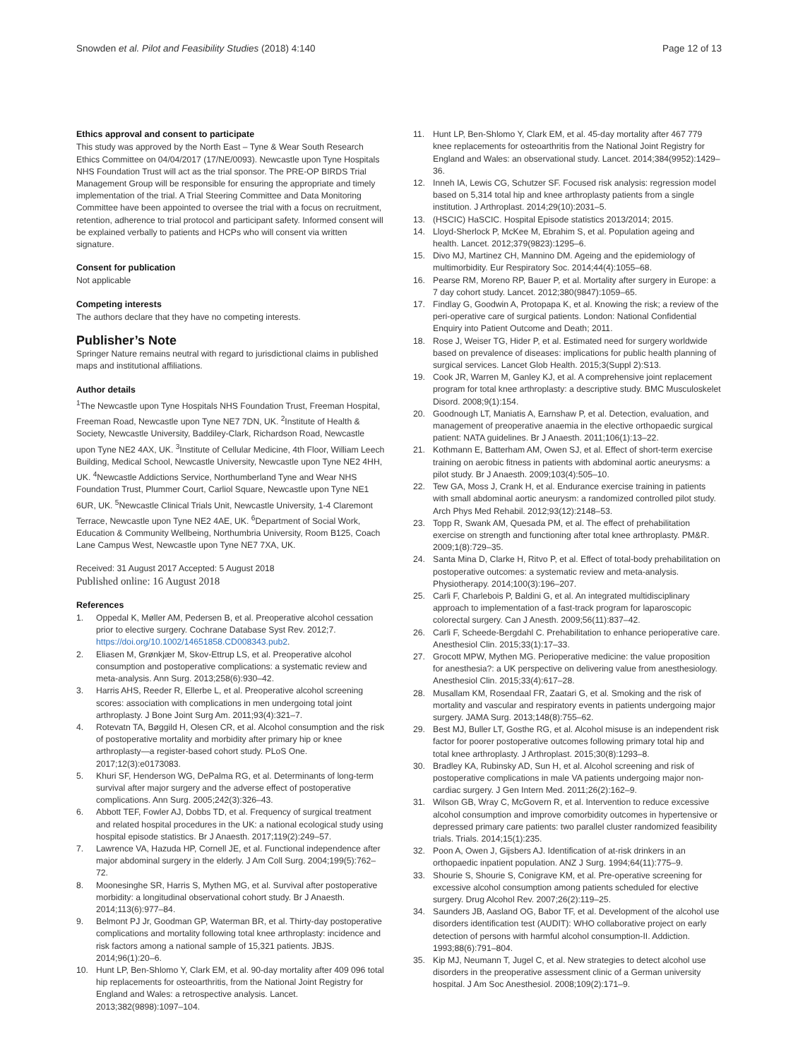Snowden et al. Pilot and Feasibility Studies (2018) 4:140
Page 12 of 13
Ethics approval and consent to participate
This study was approved by the North East – Tyne & Wear South Research Ethics Committee on 04/04/2017 (17/NE/0093). Newcastle upon Tyne Hospitals NHS Foundation Trust will act as the trial sponsor. The PRE-OP BIRDS Trial Management Group will be responsible for ensuring the appropriate and timely implementation of the trial. A Trial Steering Committee and Data Monitoring Committee have been appointed to oversee the trial with a focus on recruitment, retention, adherence to trial protocol and participant safety. Informed consent will be explained verbally to patients and HCPs who will consent via written signature.
Consent for publication
Not applicable
Competing interests
The authors declare that they have no competing interests.
Publisher’s Note
Springer Nature remains neutral with regard to jurisdictional claims in published maps and institutional affiliations.
Author details
<sup>1</sup> The Newcastle upon Tyne Hospitals NHS Foundation Trust, Freeman Hospital, Freeman Road, Newcastle upon Tyne NE7 7DN, UK. <sup>2</sup>Institute of Health & Society, Newcastle University, Baddiley-Clark, Richardson Road, Newcastle upon Tyne NE2 4AX, UK. <sup>3</sup>Institute of Cellular Medicine, 4th Floor, William Leech Building, Medical School, Newcastle University, Newcastle upon Tyne NE2 4HH, UK. <sup>4</sup>Newcastle Addictions Service, Northumberland Tyne and Wear NHS Foundation Trust, Plummer Court, Carliol Square, Newcastle upon Tyne NE1 6UR, UK. <sup>5</sup>Newcastle Clinical Trials Unit, Newcastle University, 1-4 Claremont Terrace, Newcastle upon Tyne NE2 4AE, UK. <sup>6</sup>Department of Social Work, Education & Community Wellbeing, Northumbria University, Room B125, Coach Lane Campus West, Newcastle upon Tyne NE7 7XA, UK.
Received: 31 August 2017 Accepted: 5 August 2018
Published online: 16 August 2018
References
1. Oppedal K, Møller AM, Pedersen B, et al. Preoperative alcohol cessation prior to elective surgery. Cochrane Database Syst Rev. 2012;7. https://doi.org/10.1002/14651858.CD008343.pub2.
2. Eliasen M, Grønkjær M, Skov-Ettrup LS, et al. Preoperative alcohol consumption and postoperative complications: a systematic review and meta-analysis. Ann Surg. 2013;258(6):930–42.
3. Harris AHS, Reeder R, Ellerbe L, et al. Preoperative alcohol screening scores: association with complications in men undergoing total joint arthroplasty. J Bone Joint Surg Am. 2011;93(4):321–7.
4. Rotevatn TA, Bøggild H, Olesen CR, et al. Alcohol consumption and the risk of postoperative mortality and morbidity after primary hip or knee arthroplasty—a register-based cohort study. PLoS One. 2017;12(3):e0173083.
5. Khuri SF, Henderson WG, DePalma RG, et al. Determinants of long-term survival after major surgery and the adverse effect of postoperative complications. Ann Surg. 2005;242(3):326–43.
6. Abbott TEF, Fowler AJ, Dobbs TD, et al. Frequency of surgical treatment and related hospital procedures in the UK: a national ecological study using hospital episode statistics. Br J Anaesth. 2017;119(2):249–57.
7. Lawrence VA, Hazuda HP, Cornell JE, et al. Functional independence after major abdominal surgery in the elderly. J Am Coll Surg. 2004;199(5):762–72.
8. Moonesinghe SR, Harris S, Mythen MG, et al. Survival after postoperative morbidity: a longitudinal observational cohort study. Br J Anaesth. 2014;113(6):977–84.
9. Belmont PJ Jr, Goodman GP, Waterman BR, et al. Thirty-day postoperative complications and mortality following total knee arthroplasty: incidence and risk factors among a national sample of 15,321 patients. JBJS. 2014;96(1):20–6.
10. Hunt LP, Ben-Shlomo Y, Clark EM, et al. 90-day mortality after 409 096 total hip replacements for osteoarthritis, from the National Joint Registry for England and Wales: a retrospective analysis. Lancet. 2013;382(9898):1097–104.
11. Hunt LP, Ben-Shlomo Y, Clark EM, et al. 45-day mortality after 467 779 knee replacements for osteoarthritis from the National Joint Registry for England and Wales: an observational study. Lancet. 2014;384(9952):1429–36.
12. Inneh IA, Lewis CG, Schutzer SF. Focused risk analysis: regression model based on 5,314 total hip and knee arthroplasty patients from a single institution. J Arthroplast. 2014;29(10):2031–5.
13. (HSCIC) HaSCIC. Hospital Episode statistics 2013/2014; 2015.
14. Lloyd-Sherlock P, McKee M, Ebrahim S, et al. Population ageing and health. Lancet. 2012;379(9823):1295–6.
15. Divo MJ, Martinez CH, Mannino DM. Ageing and the epidemiology of multimorbidity. Eur Respiratory Soc. 2014;44(4):1055–68.
16. Pearse RM, Moreno RP, Bauer P, et al. Mortality after surgery in Europe: a 7 day cohort study. Lancet. 2012;380(9847):1059–65.
17. Findlay G, Goodwin A, Protopapa K, et al. Knowing the risk; a review of the peri-operative care of surgical patients. London: National Confidential Enquiry into Patient Outcome and Death; 2011.
18. Rose J, Weiser TG, Hider P, et al. Estimated need for surgery worldwide based on prevalence of diseases: implications for public health planning of surgical services. Lancet Glob Health. 2015;3(Suppl 2):S13.
19. Cook JR, Warren M, Ganley KJ, et al. A comprehensive joint replacement program for total knee arthroplasty: a descriptive study. BMC Musculoskelet Disord. 2008;9(1):154.
20. Goodnough LT, Maniatis A, Earnshaw P, et al. Detection, evaluation, and management of preoperative anaemia in the elective orthopaedic surgical patient: NATA guidelines. Br J Anaesth. 2011;106(1):13–22.
21. Kothmann E, Batterham AM, Owen SJ, et al. Effect of short-term exercise training on aerobic fitness in patients with abdominal aortic aneurysms: a pilot study. Br J Anaesth. 2009;103(4):505–10.
22. Tew GA, Moss J, Crank H, et al. Endurance exercise training in patients with small abdominal aortic aneurysm: a randomized controlled pilot study. Arch Phys Med Rehabil. 2012;93(12):2148–53.
23. Topp R, Swank AM, Quesada PM, et al. The effect of prehabilitation exercise on strength and functioning after total knee arthroplasty. PM&R. 2009;1(8):729–35.
24. Santa Mina D, Clarke H, Ritvo P, et al. Effect of total-body prehabilitation on postoperative outcomes: a systematic review and meta-analysis. Physiotherapy. 2014;100(3):196–207.
25. Carli F, Charlebois P, Baldini G, et al. An integrated multidisciplinary approach to implementation of a fast-track program for laparoscopic colorectal surgery. Can J Anesth. 2009;56(11):837–42.
26. Carli F, Scheede-Bergdahl C. Prehabilitation to enhance perioperative care. Anesthesiol Clin. 2015;33(1):17–33.
27. Grocott MPW, Mythen MG. Perioperative medicine: the value proposition for anesthesia?: a UK perspective on delivering value from anesthesiology. Anesthesiol Clin. 2015;33(4):617–28.
28. Musallam KM, Rosendaal FR, Zaatari G, et al. Smoking and the risk of mortality and vascular and respiratory events in patients undergoing major surgery. JAMA Surg. 2013;148(8):755–62.
29. Best MJ, Buller LT, Gosthe RG, et al. Alcohol misuse is an independent risk factor for poorer postoperative outcomes following primary total hip and total knee arthroplasty. J Arthroplast. 2015;30(8):1293–8.
30. Bradley KA, Rubinsky AD, Sun H, et al. Alcohol screening and risk of postoperative complications in male VA patients undergoing major non-cardiac surgery. J Gen Intern Med. 2011;26(2):162–9.
31. Wilson GB, Wray C, McGovern R, et al. Intervention to reduce excessive alcohol consumption and improve comorbidity outcomes in hypertensive or depressed primary care patients: two parallel cluster randomized feasibility trials. Trials. 2014;15(1):235.
32. Poon A, Owen J, Gijsbers AJ. Identification of at-risk drinkers in an orthopaedic inpatient population. ANZ J Surg. 1994;64(11):775–9.
33. Shourie S, Shourie S, Conigrave KM, et al. Pre-operative screening for excessive alcohol consumption among patients scheduled for elective surgery. Drug Alcohol Rev. 2007;26(2):119–25.
34. Saunders JB, Aasland OG, Babor TF, et al. Development of the alcohol use disorders identification test (AUDIT): WHO collaborative project on early detection of persons with harmful alcohol consumption-II. Addiction. 1993;88(6):791–804.
35. Kip MJ, Neumann T, Jugel C, et al. New strategies to detect alcohol use disorders in the preoperative assessment clinic of a German university hospital. J Am Soc Anesthesiol. 2008;109(2):171–9.